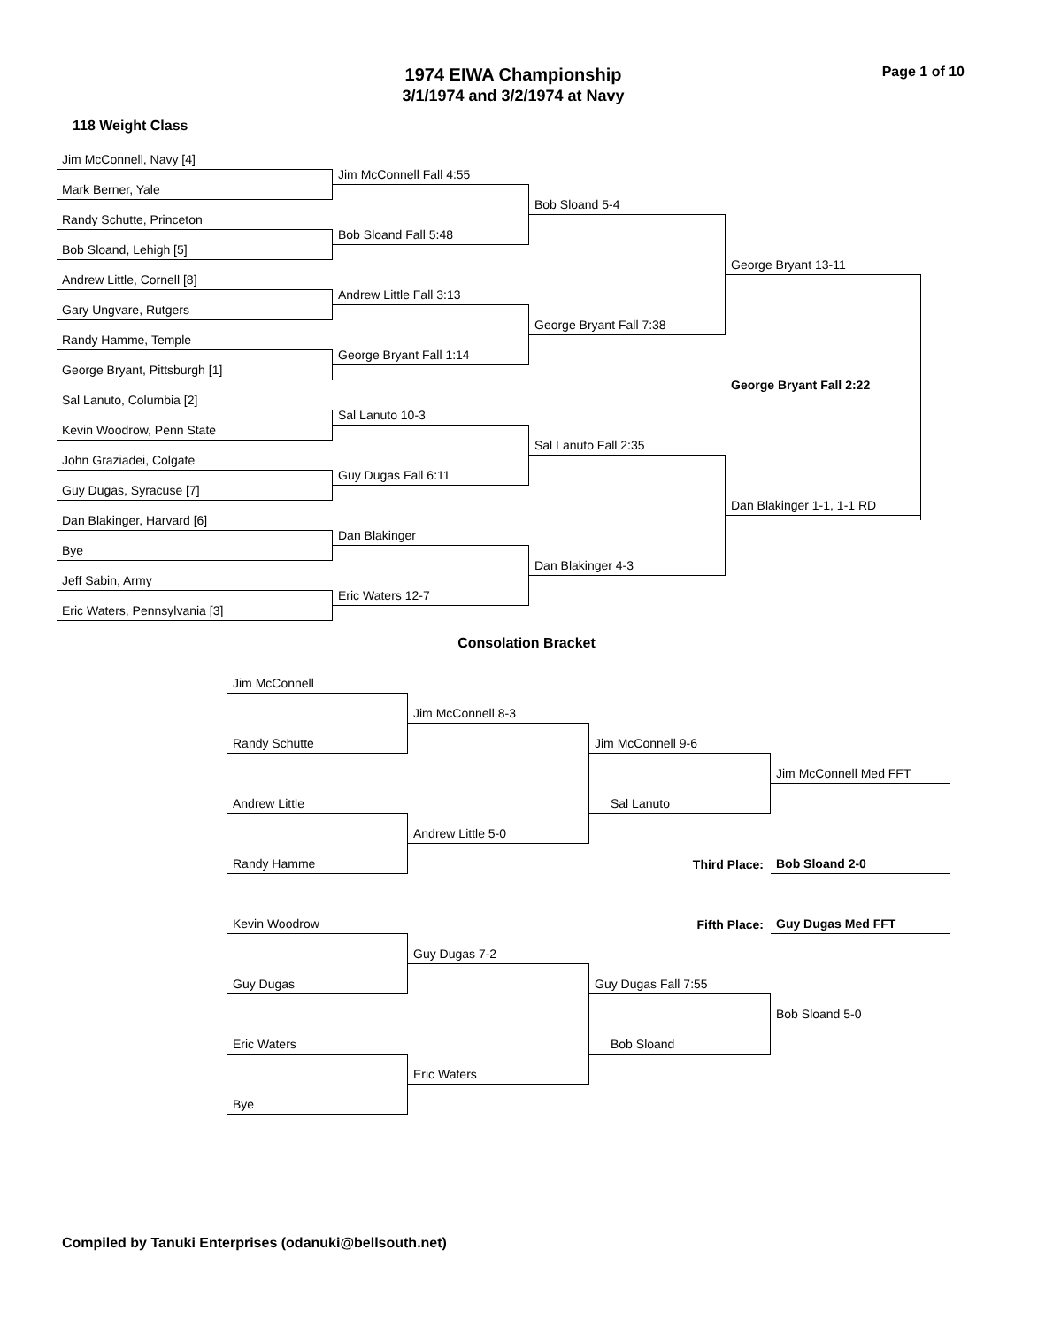1974 EIWA Championship
3/1/1974 and 3/2/1974 at Navy
Page 1 of 10
118 Weight Class
Jim McConnell, Navy [4]
Jim McConnell Fall 4:55
Mark Berner, Yale
Bob Sloand 5-4
Randy Schutte, Princeton
Bob Sloand Fall 5:48
Bob Sloand, Lehigh [5]
George Bryant 13-11
Andrew Little, Cornell [8]
Andrew Little Fall 3:13
Gary Ungvare, Rutgers
George Bryant Fall 7:38
Randy Hamme, Temple
George Bryant Fall 1:14
George Bryant, Pittsburgh [1]
George Bryant Fall 2:22
Sal Lanuto, Columbia [2]
Sal Lanuto 10-3
Kevin Woodrow, Penn State
Sal Lanuto Fall 2:35
John Graziadei, Colgate
Guy Dugas Fall 6:11
Guy Dugas, Syracuse [7]
Dan Blakinger 1-1, 1-1 RD
Dan Blakinger, Harvard [6]
Dan Blakinger
Bye
Dan Blakinger 4-3
Jeff Sabin, Army
Eric Waters 12-7
Eric Waters, Pennsylvania [3]
Consolation Bracket
Jim McConnell
Jim McConnell 8-3
Randy Schutte
Jim McConnell 9-6
Jim McConnell Med FFT
Andrew Little
Sal Lanuto
Andrew Little 5-0
Randy Hamme
Third Place:
Bob Sloand 2-0
Fifth Place:
Guy Dugas Med FFT
Kevin Woodrow
Guy Dugas 7-2
Guy Dugas
Guy Dugas Fall 7:55
Bob Sloand 5-0
Eric Waters
Bob Sloand
Eric Waters
Bye
Compiled by Tanuki Enterprises (odanuki@bellsouth.net)